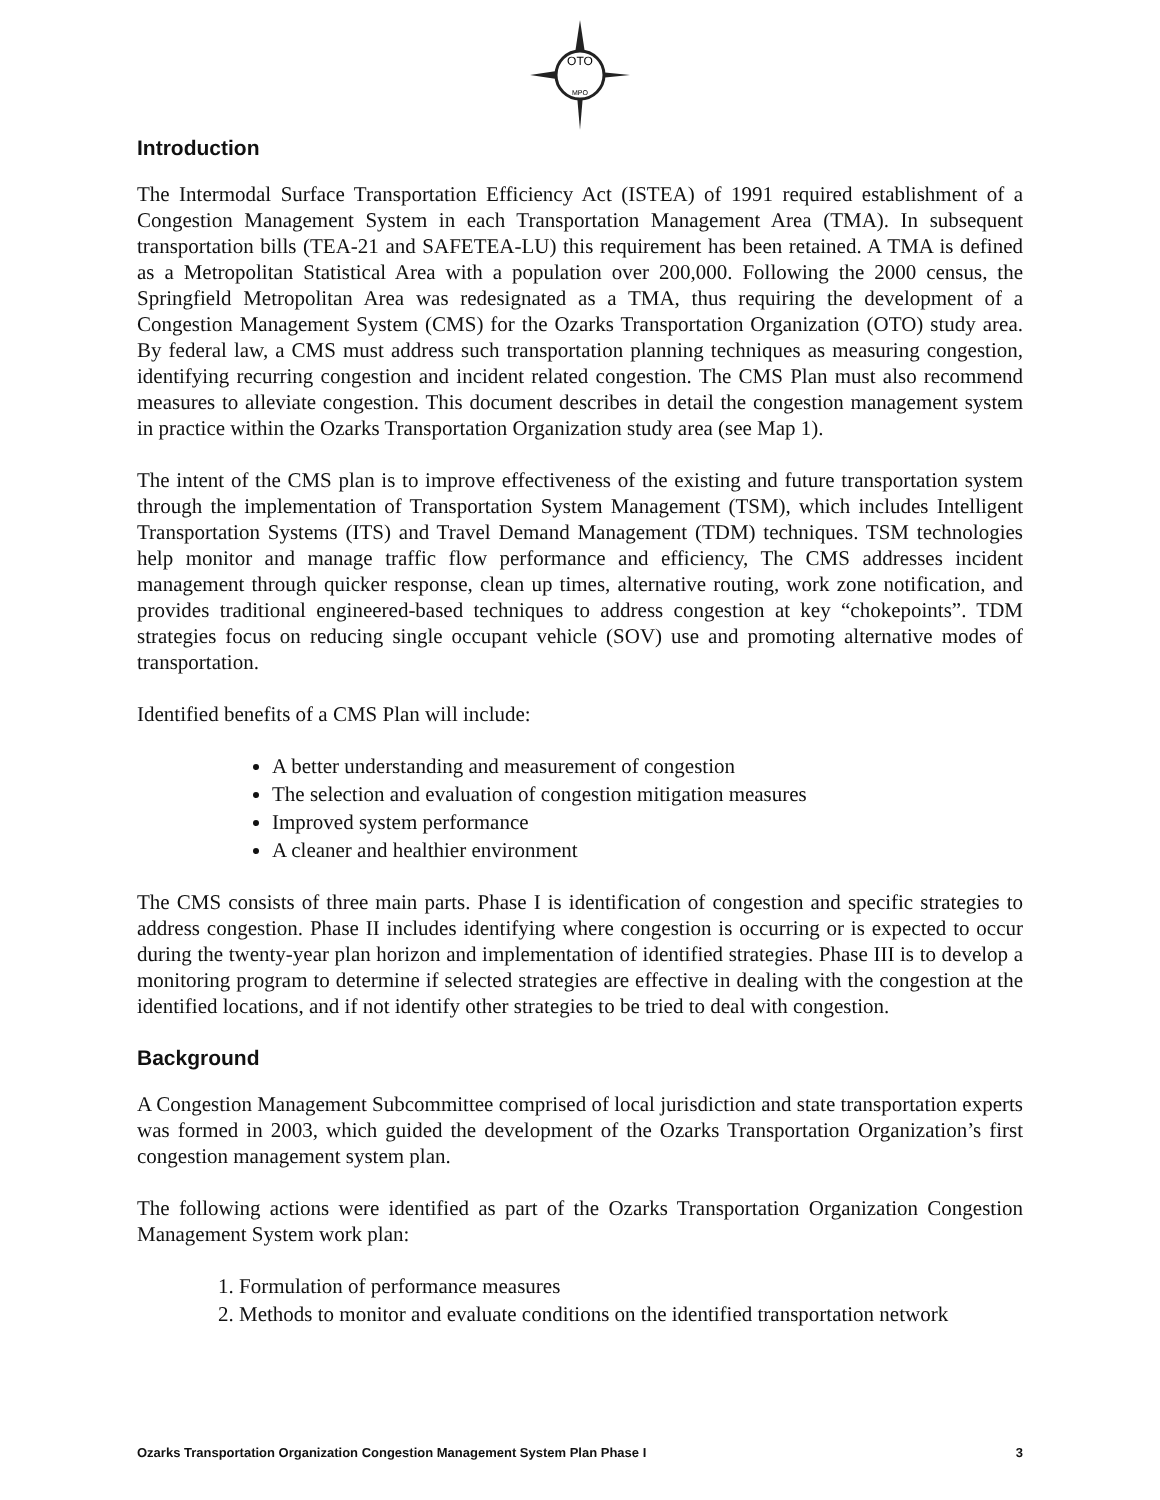OTO
MPO
Introduction
The Intermodal Surface Transportation Efficiency Act (ISTEA) of 1991 required establishment of a Congestion Management System in each Transportation Management Area (TMA). In subsequent transportation bills (TEA-21 and SAFETEA-LU) this requirement has been retained. A TMA is defined as a Metropolitan Statistical Area with a population over 200,000. Following the 2000 census, the Springfield Metropolitan Area was redesignated as a TMA, thus requiring the development of a Congestion Management System (CMS) for the Ozarks Transportation Organization (OTO) study area. By federal law, a CMS must address such transportation planning techniques as measuring congestion, identifying recurring congestion and incident related congestion. The CMS Plan must also recommend measures to alleviate congestion. This document describes in detail the congestion management system in practice within the Ozarks Transportation Organization study area (see Map 1).
The intent of the CMS plan is to improve effectiveness of the existing and future transportation system through the implementation of Transportation System Management (TSM), which includes Intelligent Transportation Systems (ITS) and Travel Demand Management (TDM) techniques. TSM technologies help monitor and manage traffic flow performance and efficiency, The CMS addresses incident management through quicker response, clean up times, alternative routing, work zone notification, and provides traditional engineered-based techniques to address congestion at key “chokepoints”. TDM strategies focus on reducing single occupant vehicle (SOV) use and promoting alternative modes of transportation.
Identified benefits of a CMS Plan will include:
A better understanding and measurement of congestion
The selection and evaluation of congestion mitigation measures
Improved system performance
A cleaner and healthier environment
The CMS consists of three main parts. Phase I is identification of congestion and specific strategies to address congestion. Phase II includes identifying where congestion is occurring or is expected to occur during the twenty-year plan horizon and implementation of identified strategies. Phase III is to develop a monitoring program to determine if selected strategies are effective in dealing with the congestion at the identified locations, and if not identify other strategies to be tried to deal with congestion.
Background
A Congestion Management Subcommittee comprised of local jurisdiction and state transportation experts was formed in 2003, which guided the development of the Ozarks Transportation Organization’s first congestion management system plan.
The following actions were identified as part of the Ozarks Transportation Organization Congestion Management System work plan:
1. Formulation of performance measures
2. Methods to monitor and evaluate conditions on the identified transportation network
Ozarks Transportation Organization Congestion Management System Plan Phase I 3